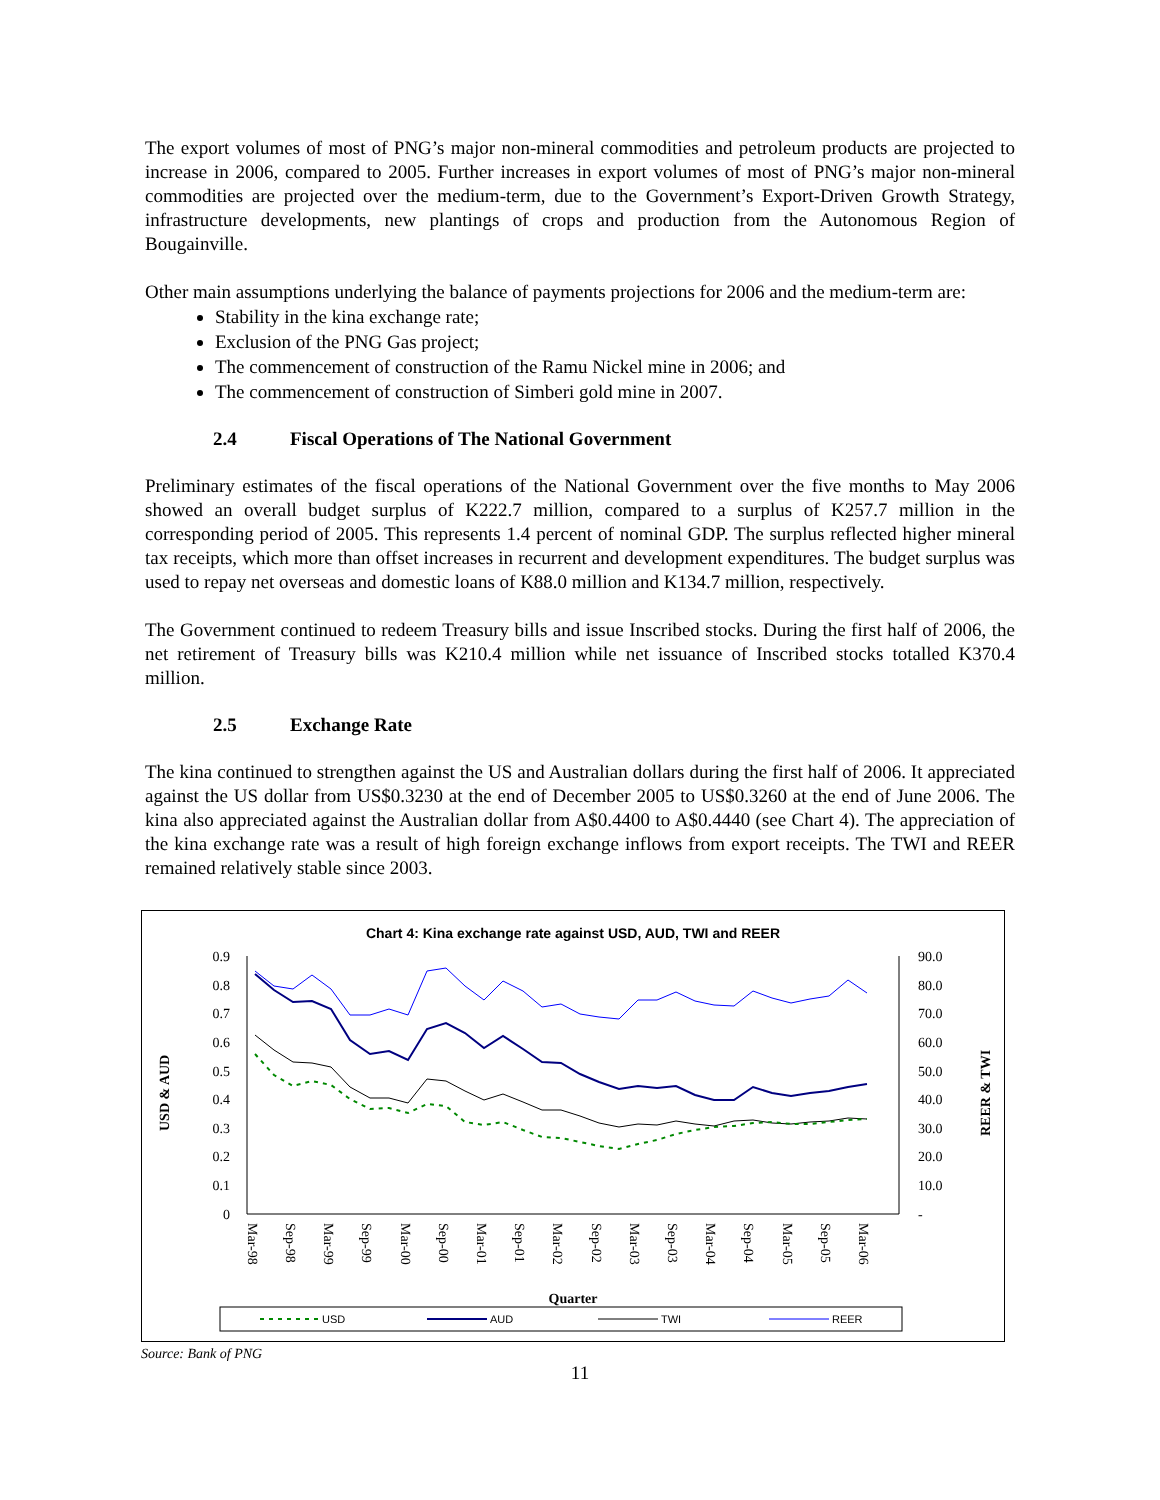The export volumes of most of PNG’s major non-mineral commodities and petroleum products are projected to increase in 2006, compared to 2005. Further increases in export volumes of most of PNG’s major non-mineral commodities are projected over the medium-term, due to the Government’s Export-Driven Growth Strategy, infrastructure developments, new plantings of crops and production from the Autonomous Region of Bougainville.
Other main assumptions underlying the balance of payments projections for 2006 and the medium-term are:
Stability in the kina exchange rate;
Exclusion of the PNG Gas project;
The commencement of construction of the Ramu Nickel mine in 2006; and
The commencement of construction of Simberi gold mine in 2007.
2.4 Fiscal Operations of The National Government
Preliminary estimates of the fiscal operations of the National Government over the five months to May 2006 showed an overall budget surplus of K222.7 million, compared to a surplus of K257.7 million in the corresponding period of 2005. This represents 1.4 percent of nominal GDP. The surplus reflected higher mineral tax receipts, which more than offset increases in recurrent and development expenditures. The budget surplus was used to repay net overseas and domestic loans of K88.0 million and K134.7 million, respectively.
The Government continued to redeem Treasury bills and issue Inscribed stocks. During the first half of 2006, the net retirement of Treasury bills was K210.4 million while net issuance of Inscribed stocks totalled K370.4 million.
2.5 Exchange Rate
The kina continued to strengthen against the US and Australian dollars during the first half of 2006. It appreciated against the US dollar from US$0.3230 at the end of December 2005 to US$0.3260 at the end of June 2006. The kina also appreciated against the Australian dollar from A$0.4400 to A$0.4440 (see Chart 4). The appreciation of the kina exchange rate was a result of high foreign exchange inflows from export receipts. The TWI and REER remained relatively stable since 2003.
Chart 4: Kina exchange rate against USD, AUD, TWI and REER
0.9
0.8
0.7
0.6
0.5
0.4
0.3
0.2
0.1
0
90.0
80.0
70.0
60.0
50.0
40.0
30.0
20.0
10.0
-
USD & AUD
REER & TWI
Quarter
USD
AUD
TWI
REER
Mar-98
Sep-98
Mar-99
Sep-99
Mar-00
Sep-00
Mar-01
Sep-01
Mar-02
Sep-02
Mar-03
Sep-03
Mar-04
Sep-04
Mar-05
Sep-05
Mar-06
Source: Bank of PNG
11